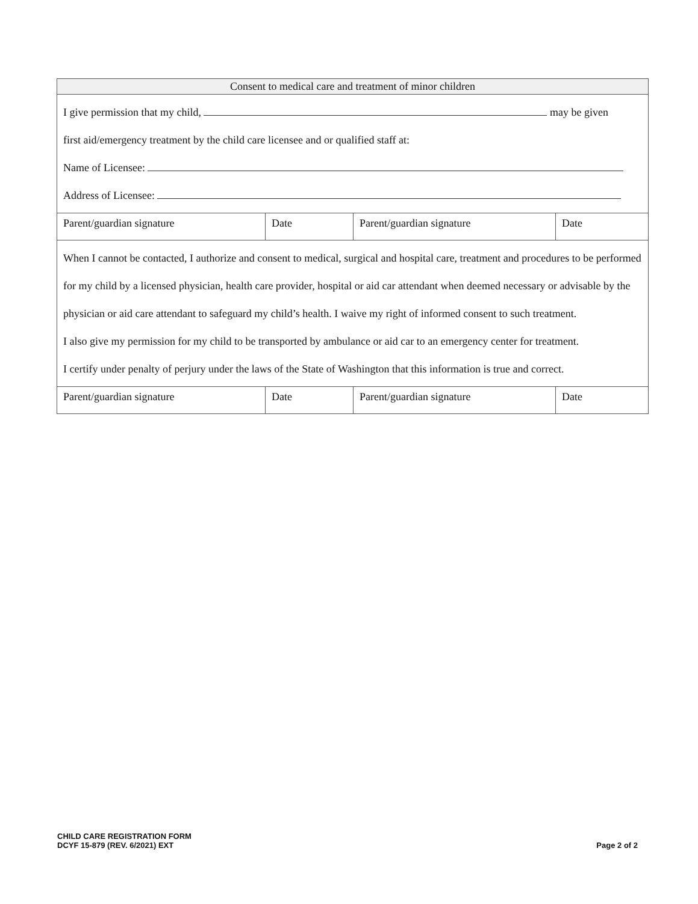| Consent to medical care and treatment of minor children | | | |
| --- | --- | --- | --- |
| I give permission that my child, may be given first aid/emergency treatment by the child care licensee and or qualified staff at: Name of Licensee: Address of Licensee: | | | |
| Parent/guardian signature | Date | Parent/guardian signature | Date |
| When I cannot be contacted, I authorize and consent to medical, surgical and hospital care, treatment and procedures to be performed for my child by a licensed physician, health care provider, hospital or aid car attendant when deemed necessary or advisable by the physician or aid care attendant to safeguard my child’s health. I waive my right of informed consent to such treatment. I also give my permission for my child to be transported by ambulance or aid car to an emergency center for treatment. I certify under penalty of perjury under the laws of the State of Washington that this information is true and correct. | | | |
| Parent/guardian signature | Date | Parent/guardian signature | Date |
CHILD CARE REGISTRATION FORM
DCYF 15-879 (REV. 6/2021) EXT
Page 2 of 2